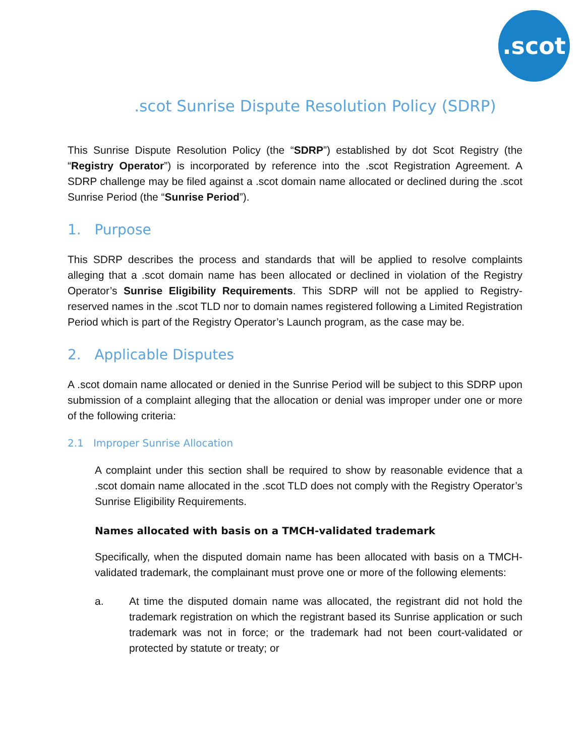.scot
.scot Sunrise Dispute Resolution Policy (SDRP)
This Sunrise Dispute Resolution Policy (the “SDRP”) established by dot Scot Registry (the “Registry Operator”) is incorporated by reference into the .scot Registration Agreement. A SDRP challenge may be filed against a .scot domain name allocated or declined during the .scot Sunrise Period (the “Sunrise Period”).
1. Purpose
This SDRP describes the process and standards that will be applied to resolve complaints alleging that a .scot domain name has been allocated or declined in violation of the Registry Operator’s Sunrise Eligibility Requirements. This SDRP will not be applied to Registry-reserved names in the .scot TLD nor to domain names registered following a Limited Registration Period which is part of the Registry Operator’s Launch program, as the case may be.
2. Applicable Disputes
A .scot domain name allocated or denied in the Sunrise Period will be subject to this SDRP upon submission of a complaint alleging that the allocation or denial was improper under one or more of the following criteria:
2.1 Improper Sunrise Allocation
A complaint under this section shall be required to show by reasonable evidence that a .scot domain name allocated in the .scot TLD does not comply with the Registry Operator’s Sunrise Eligibility Requirements.
Names allocated with basis on a TMCH-validated trademark
Specifically, when the disputed domain name has been allocated with basis on a TMCH-validated trademark, the complainant must prove one or more of the following elements:
a. At time the disputed domain name was allocated, the registrant did not hold the trademark registration on which the registrant based its Sunrise application or such trademark was not in force; or the trademark had not been court-validated or protected by statute or treaty; or